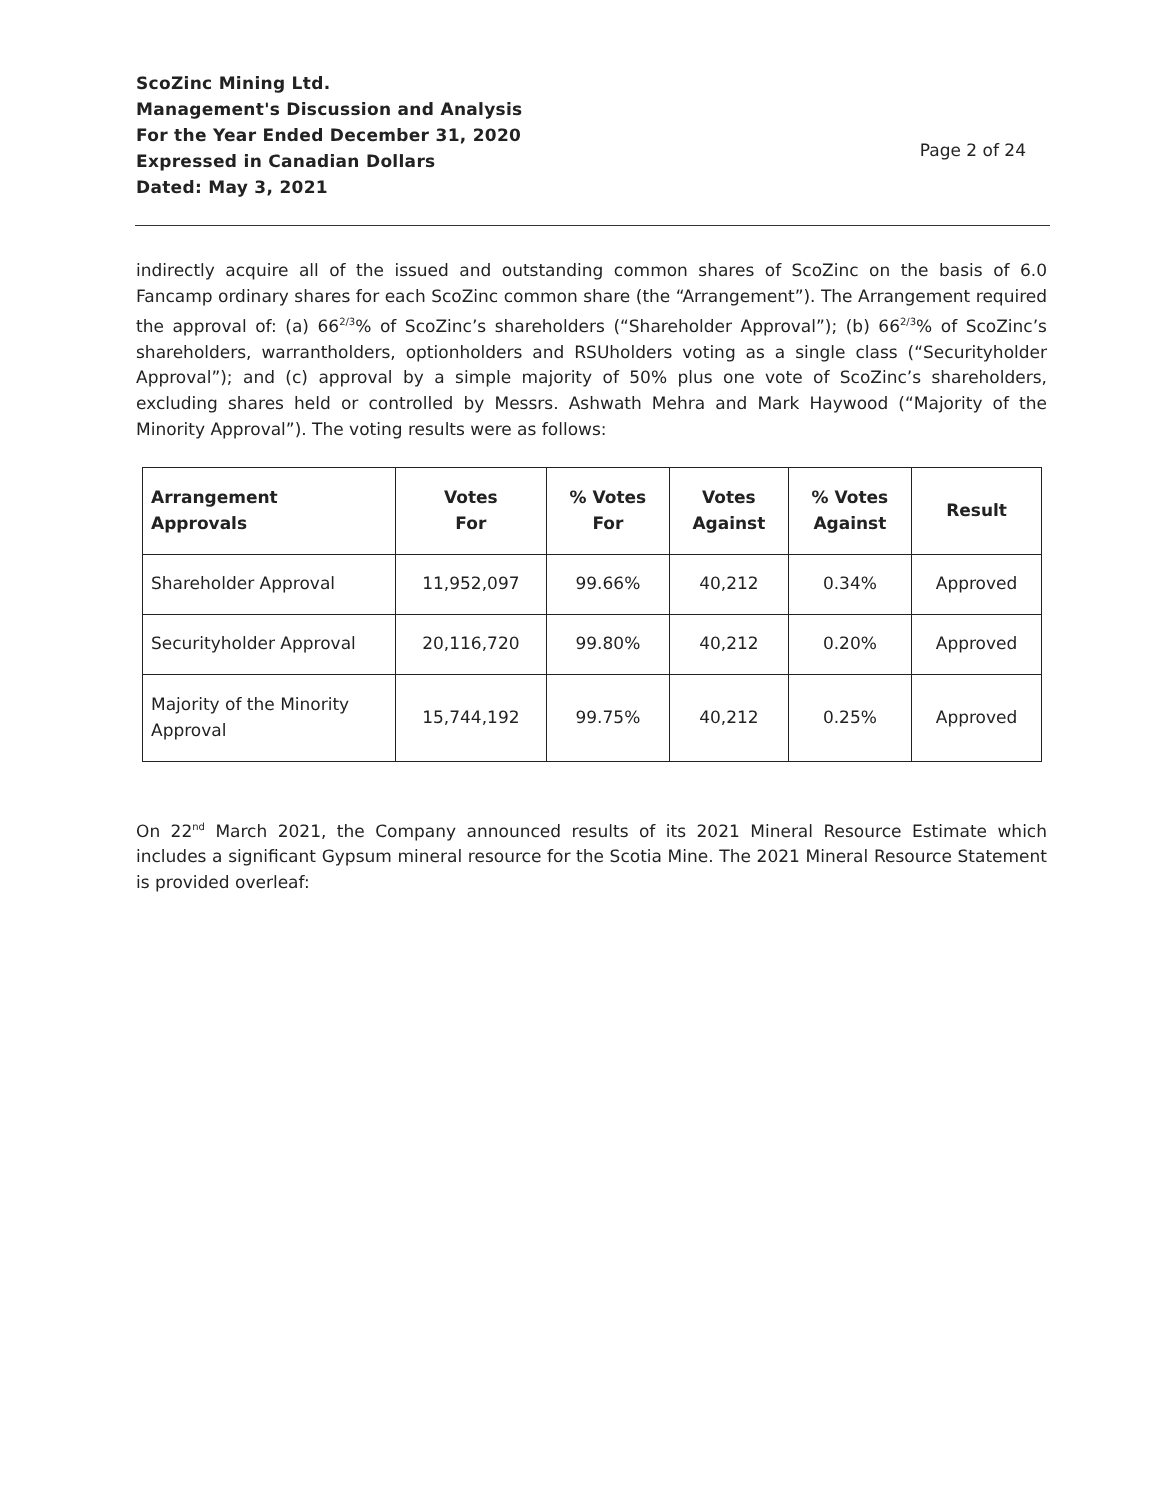ScoZinc Mining Ltd.
Management's Discussion and Analysis
For the Year Ended December 31, 2020
Expressed in Canadian Dollars
Dated: May 3, 2021
Page 2 of 24
indirectly acquire all of the issued and outstanding common shares of ScoZinc on the basis of 6.0 Fancamp ordinary shares for each ScoZinc common share (the “Arrangement”). The Arrangement required the approval of: (a) 66<sup>2/3</sup>% of ScoZinc’s shareholders (“Shareholder Approval”); (b) 66<sup>2/3</sup>% of ScoZinc’s shareholders, warrantholders, optionholders and RSUholders voting as a single class (“Securityholder Approval”); and (c) approval by a simple majority of 50% plus one vote of ScoZinc’s shareholders, excluding shares held or controlled by Messrs. Ashwath Mehra and Mark Haywood (“Majority of the Minority Approval”). The voting results were as follows:
| Arrangement Approvals | Votes For | % Votes For | Votes Against | % Votes Against | Result |
| --- | --- | --- | --- | --- | --- |
| Shareholder Approval | 11,952,097 | 99.66% | 40,212 | 0.34% | Approved |
| Securityholder Approval | 20,116,720 | 99.80% | 40,212 | 0.20% | Approved |
| Majority of the Minority Approval | 15,744,192 | 99.75% | 40,212 | 0.25% | Approved |
On 22<sup>nd</sup> March 2021, the Company announced results of its 2021 Mineral Resource Estimate which includes a significant Gypsum mineral resource for the Scotia Mine. The 2021 Mineral Resource Statement is provided overleaf: